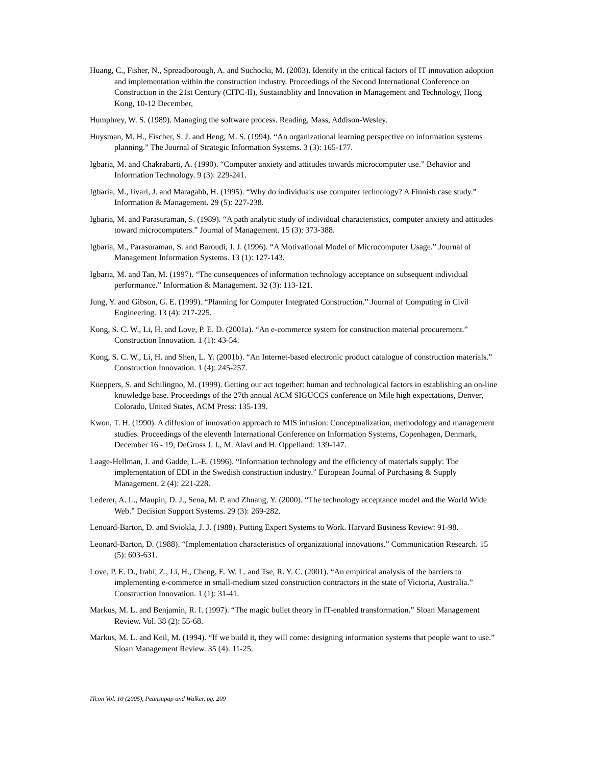Huang, C., Fisher, N., Spreadborough, A. and Suchocki, M. (2003). Identify in the critical factors of IT innovation adoption and implementation within the construction industry. Proceedings of the Second International Conference on Construction in the 21st Century (CITC-II), Sustainablity and Innovation in Management and Technology, Hong Kong, 10-12 December,
Humphrey, W. S. (1989). Managing the software process. Reading, Mass, Addison-Wesley.
Huysman, M. H., Fischer, S. J. and Heng, M. S. (1994). “An organizational learning perspective on information systems planning.” The Journal of Strategic Information Systems. 3 (3): 165-177.
Igbaria, M. and Chakrabarti, A. (1990). “Computer anxiety and attitudes towards microcomputer use.” Behavior and Information Technology. 9 (3): 229-241.
Igbaria, M., Iivari, J. and Maragahh, H. (1995). “Why do individuals use computer technology? A Finnish case study.” Information & Management. 29 (5): 227-238.
Igbaria, M. and Parasuraman, S. (1989). “A path analytic study of individual characteristics, computer anxiety and attitudes toward microcomputers.” Journal of Management. 15 (3): 373-388.
Igbaria, M., Parasuraman, S. and Baroudi, J. J. (1996). “A Motivational Model of Microcomputer Usage.” Journal of Management Information Systems. 13 (1): 127-143.
Igbaria, M. and Tan, M. (1997). “The consequences of information technology acceptance on subsequent individual performance.” Information & Management. 32 (3): 113-121.
Jung, Y. and Gibson, G. E. (1999). “Planning for Computer Integrated Construction.” Journal of Computing in Civil Engineering. 13 (4): 217-225.
Kong, S. C. W., Li, H. and Love, P. E. D. (2001a). “An e-commerce system for construction material procurement.” Construction Innovation. 1 (1): 43-54.
Kong, S. C. W., Li, H. and Shen, L. Y. (2001b). “An Internet-based electronic product catalogue of construction materials.” Construction Innovation. 1 (4): 245-257.
Kueppers, S. and Schilingno, M. (1999). Getting our act together: human and technological factors in establishing an on-line knowledge base. Proceedings of the 27th annual ACM SIGUCCS conference on Mile high expectations, Denver, Colorado, United States, ACM Press: 135-139.
Kwon, T. H. (1990). A diffusion of innovation approach to MIS infusion: Conceptualization, methodology and management studies. Proceedings of the eleventh International Conference on Information Systems, Copenhagen, Denmark, December 16 - 19, DeGross J. I., M. Alavi and H. Oppelland: 139-147.
Laage-Hellman, J. and Gadde, L.-E. (1996). “Information technology and the efficiency of materials supply: The implementation of EDI in the Swedish construction industry.” European Journal of Purchasing & Supply Management. 2 (4): 221-228.
Lederer, A. L., Maupin, D. J., Sena, M. P. and Zhuang, Y. (2000). “The technology acceptance model and the World Wide Web.” Decision Support Systems. 29 (3): 269-282.
Lenoard-Barton, D. and Sviokla, J. J. (1988). Putting Expert Systems to Work. Harvard Business Review: 91-98.
Leonard-Barton, D. (1988). “Implementation characteristics of organizational innovations.” Communication Research. 15 (5): 603-631.
Love, P. E. D., Irahi, Z., Li, H., Cheng, E. W. L. and Tse, R. Y. C. (2001). “An empirical analysis of the barriers to implementing e-commerce in small-medium sized construction contractors in the state of Victoria, Australia.” Construction Innovation. 1 (1): 31-41.
Markus, M. L. and Benjamin, R. I. (1997). “The magic bullet theory in IT-enabled transformation.” Sloan Management Review. Vol. 38 (2): 55-68.
Markus, M. L. and Keil, M. (1994). “If we build it, they will come: designing information systems that people want to use.” Sloan Management Review. 35 (4): 11-25.
ITcon Vol. 10 (2005), Peansupap and Walker, pg. 209